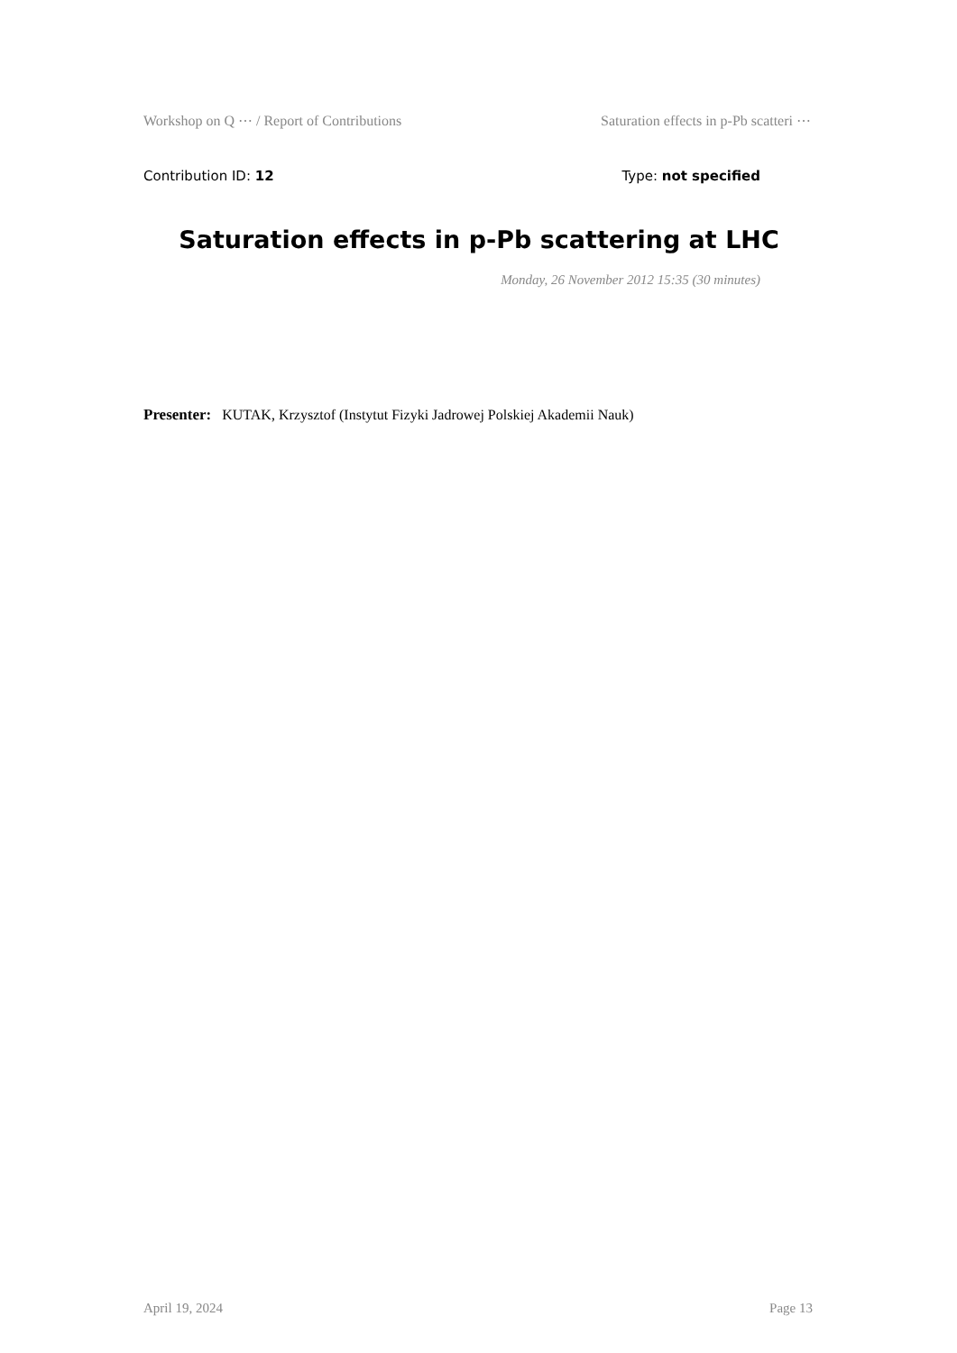Workshop on Q ⋯ / Report of Contributions Saturation effects in p-Pb scatteri ⋯
Contribution ID: 12 Type: not specified
Saturation effects in p-Pb scattering at LHC
Monday, 26 November 2012 15:35 (30 minutes)
Presenter: KUTAK, Krzysztof (Instytut Fizyki Jadrowej Polskiej Akademii Nauk)
April 19, 2024 Page 13